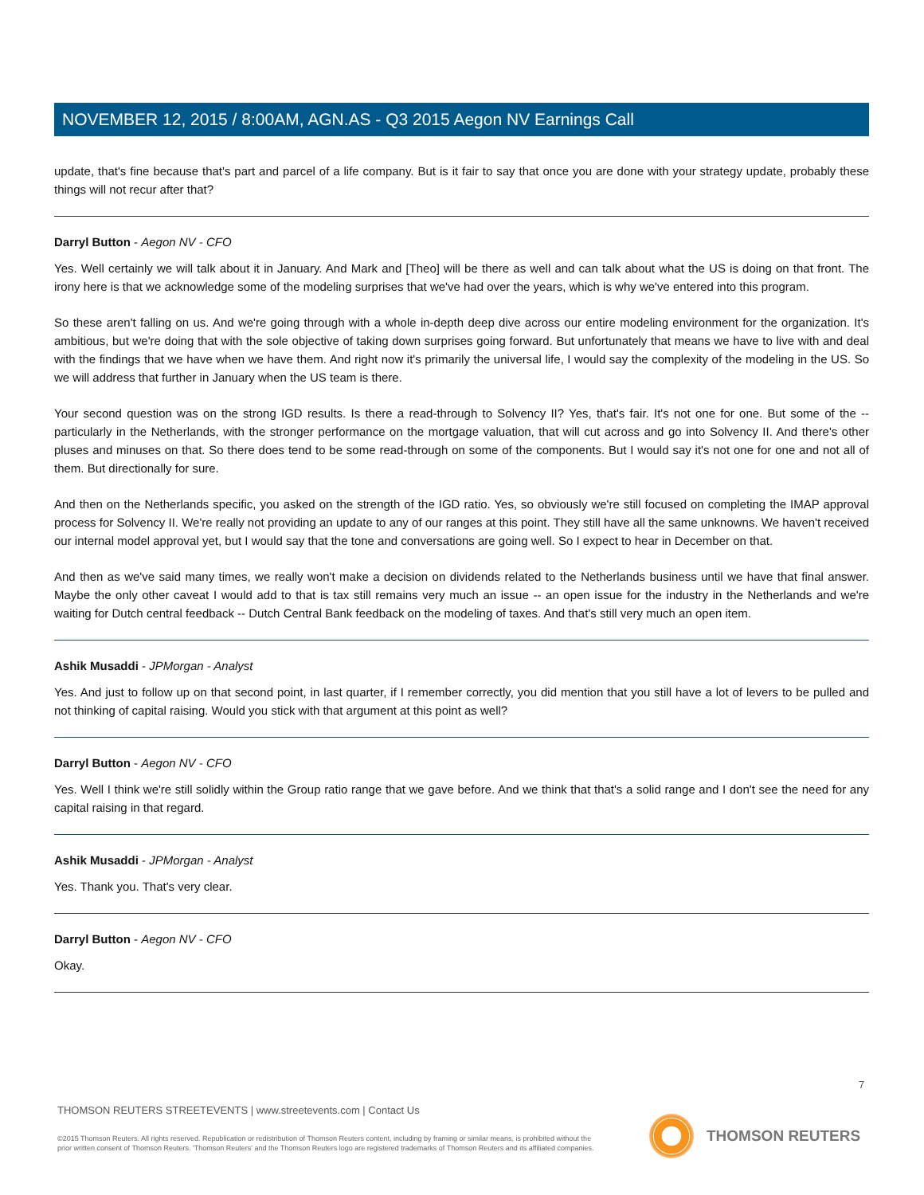NOVEMBER 12, 2015 / 8:00AM, AGN.AS - Q3 2015 Aegon NV Earnings Call
update, that's fine because that's part and parcel of a life company. But is it fair to say that once you are done with your strategy update, probably these things will not recur after that?
Darryl Button - Aegon NV - CFO
Yes. Well certainly we will talk about it in January. And Mark and [Theo] will be there as well and can talk about what the US is doing on that front. The irony here is that we acknowledge some of the modeling surprises that we've had over the years, which is why we've entered into this program.
So these aren't falling on us. And we're going through with a whole in-depth deep dive across our entire modeling environment for the organization. It's ambitious, but we're doing that with the sole objective of taking down surprises going forward. But unfortunately that means we have to live with and deal with the findings that we have when we have them. And right now it's primarily the universal life, I would say the complexity of the modeling in the US. So we will address that further in January when the US team is there.
Your second question was on the strong IGD results. Is there a read-through to Solvency II? Yes, that's fair. It's not one for one. But some of the -- particularly in the Netherlands, with the stronger performance on the mortgage valuation, that will cut across and go into Solvency II. And there's other pluses and minuses on that. So there does tend to be some read-through on some of the components. But I would say it's not one for one and not all of them. But directionally for sure.
And then on the Netherlands specific, you asked on the strength of the IGD ratio. Yes, so obviously we're still focused on completing the IMAP approval process for Solvency II. We're really not providing an update to any of our ranges at this point. They still have all the same unknowns. We haven't received our internal model approval yet, but I would say that the tone and conversations are going well. So I expect to hear in December on that.
And then as we've said many times, we really won't make a decision on dividends related to the Netherlands business until we have that final answer. Maybe the only other caveat I would add to that is tax still remains very much an issue -- an open issue for the industry in the Netherlands and we're waiting for Dutch central feedback -- Dutch Central Bank feedback on the modeling of taxes. And that's still very much an open item.
Ashik Musaddi - JPMorgan - Analyst
Yes. And just to follow up on that second point, in last quarter, if I remember correctly, you did mention that you still have a lot of levers to be pulled and not thinking of capital raising. Would you stick with that argument at this point as well?
Darryl Button - Aegon NV - CFO
Yes. Well I think we're still solidly within the Group ratio range that we gave before. And we think that that's a solid range and I don't see the need for any capital raising in that regard.
Ashik Musaddi - JPMorgan - Analyst
Yes. Thank you. That's very clear.
Darryl Button - Aegon NV - CFO
Okay.
7
THOMSON REUTERS STREETEVENTS | www.streetevents.com | Contact Us
©2015 Thomson Reuters. All rights reserved. Republication or redistribution of Thomson Reuters content, including by framing or similar means, is prohibited without the prior written consent of Thomson Reuters. 'Thomson Reuters' and the Thomson Reuters logo are registered trademarks of Thomson Reuters and its affiliated companies.
THOMSON REUTERS